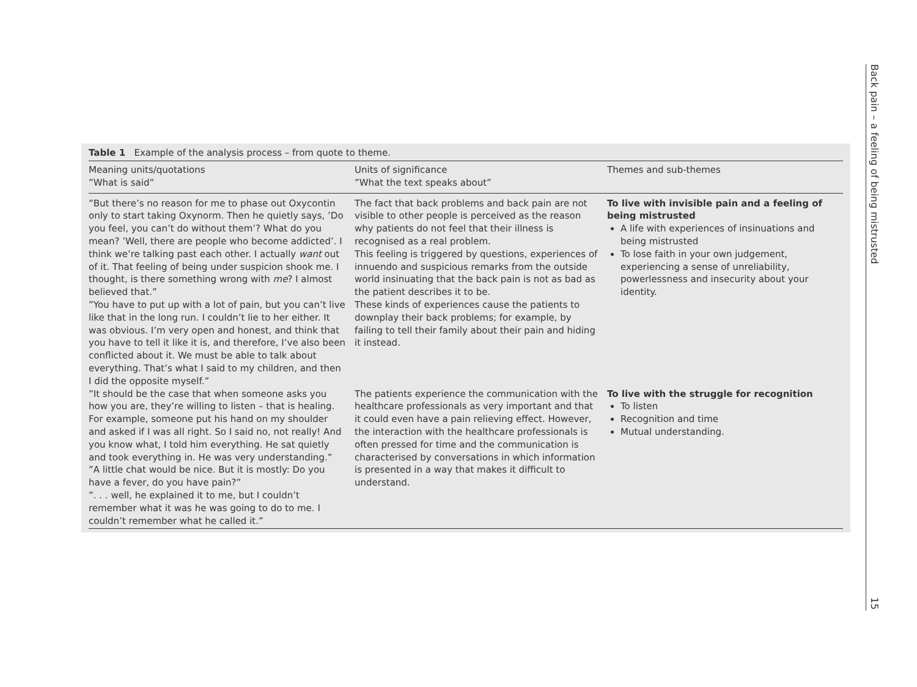Table 1 Example of the analysis process – from quote to theme.
| Meaning units/quotations ”What is said” | Units of significance ”What the text speaks about” | Themes and sub-themes |
| --- | --- | --- |
| ”But there’s no reason for me to phase out Oxycontin only to start taking Oxynorm. Then he quietly says, ’Do you feel, you can’t do without them’? What do you mean? ’Well, there are people who become addicted’. I think we’re talking past each other. I actually want out of it. That feeling of being under suspicion shook me. I thought, is there something wrong with me ? I almost believed that.” ”You have to put up with a lot of pain, but you can’t live like that in the long run. I couldn’t lie to her either. It was obvious. I’m very open and honest, and think that you have to tell it like it is, and therefore, I’ve also been conflicted about it. We must be able to talk about everything. That’s what I said to my children, and then I did the opposite myself.” | The fact that back problems and back pain are not visible to other people is perceived as the reason why patients do not feel that their illness is recognised as a real problem. This feeling is triggered by questions, experiences of innuendo and suspicious remarks from the outside world insinuating that the back pain is not as bad as the patient describes it to be. These kinds of experiences cause the patients to downplay their back problems; for example, by failing to tell their family about their pain and hiding it instead. | To live with invisible pain and a feeling of being mistrusted A life with experiences of insinuations and being mistrusted To lose faith in your own judgement, experiencing a sense of unreliability, powerlessness and insecurity about your identity. |
| ”It should be the case that when someone asks you how you are, they’re willing to listen – that is healing. For example, someone put his hand on my shoulder and asked if I was all right. So I said no, not really! And you know what, I told him everything. He sat quietly and took everything in. He was very understanding.” ”A little chat would be nice. But it is mostly: Do you have a fever, do you have pain?” ”. . . well, he explained it to me, but I couldn’t remember what it was he was going to do to me. I couldn’t remember what he called it.” | The patients experience the communication with the healthcare professionals as very important and that it could even have a pain relieving effect. However, the interaction with the healthcare professionals is often pressed for time and the communication is characterised by conversations in which information is presented in a way that makes it difficult to understand. | To live with the struggle for recognition To listen Recognition and time Mutual understanding. |
Back pain – a feeling of being mistrusted
15